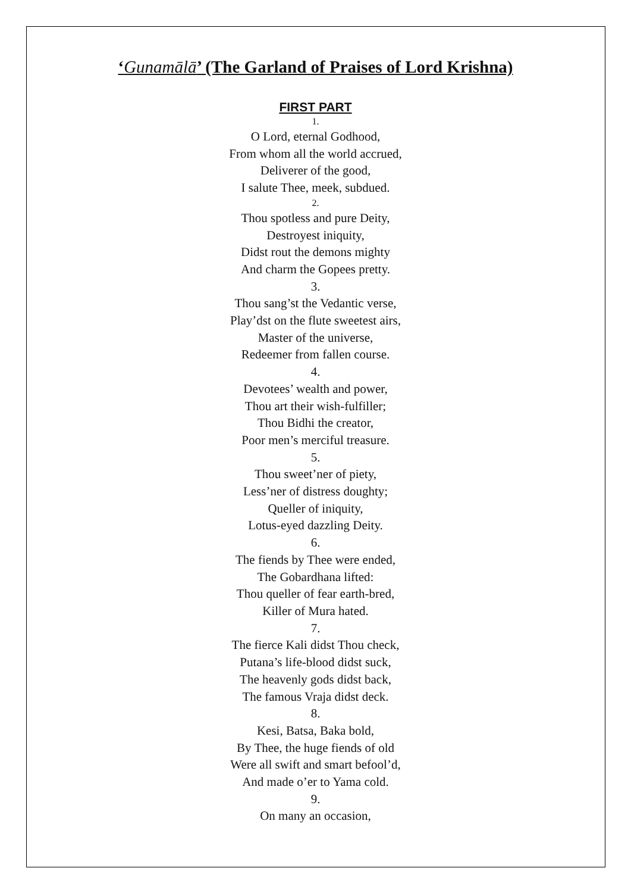‘Gunamālā’ (The Garland of Praises of Lord Krishna)
FIRST PART
1.
O Lord, eternal Godhood,
From whom all the world accrued,
Deliverer of the good,
I salute Thee, meek, subdued.
2.
Thou spotless and pure Deity,
Destroyest iniquity,
Didst rout the demons mighty
And charm the Gopees pretty.
3.
Thou sang’st the Vedantic verse,
Play’dst on the flute sweetest airs,
Master of the universe,
Redeemer from fallen course.
4.
Devotees’ wealth and power,
Thou art their wish-fulfiller;
Thou Bidhi the creator,
Poor men’s merciful treasure.
5.
Thou sweet’ner of piety,
Less’ner of distress doughty;
Queller of iniquity,
Lotus-eyed dazzling Deity.
6.
The fiends by Thee were ended,
The Gobardhana lifted:
Thou queller of fear earth-bred,
Killer of Mura hated.
7.
The fierce Kali didst Thou check,
Putana’s life-blood didst suck,
The heavenly gods didst back,
The famous Vraja didst deck.
8.
Kesi, Batsa, Baka bold,
By Thee, the huge fiends of old
Were all swift and smart befool’d,
And made o’er to Yama cold.
9.
On many an occasion,